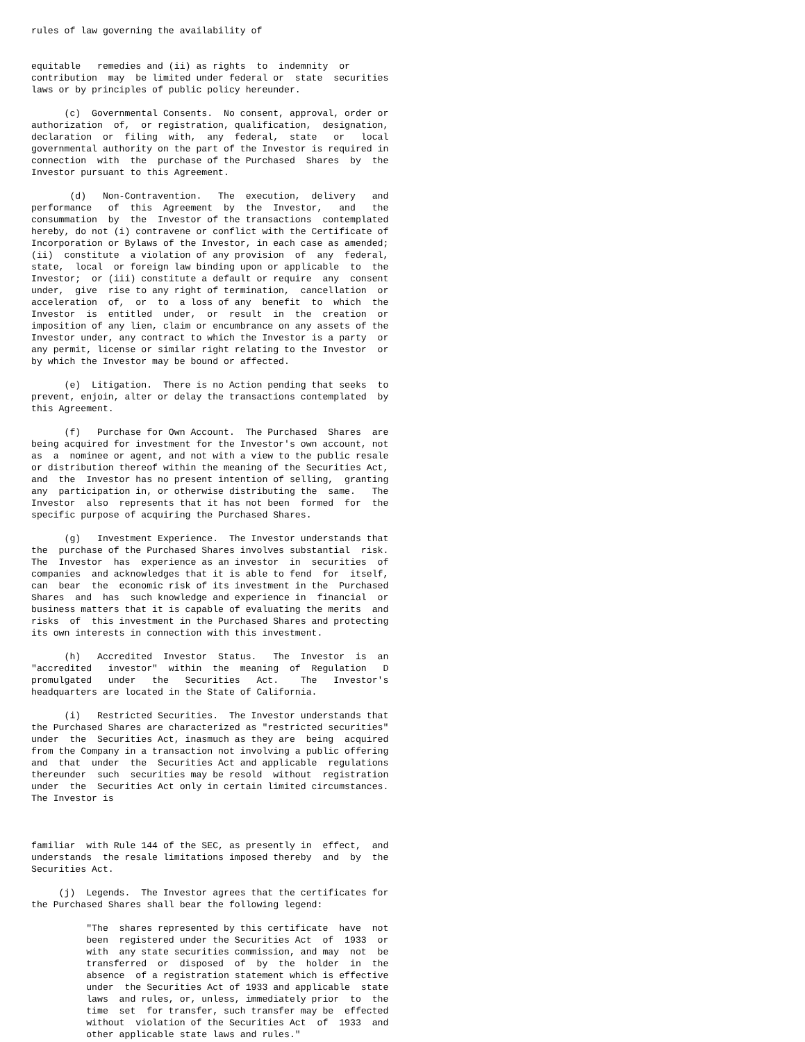rules of law governing the availability of


equitable   remedies and (ii) as rights  to  indemnity  or
contribution  may  be limited under federal or  state  securities
laws or by principles of public policy hereunder.

      (c)  Governmental Consents.  No consent, approval, order or
authorization  of,  or registration, qualification,  designation,
declaration  or  filing  with,  any  federal,  state   or   local
governmental authority on the part of the Investor is required in
connection  with  the  purchase of the Purchased  Shares  by  the
Investor pursuant to this Agreement.

       (d)   Non-Contravention.   The  execution,  delivery   and
performance   of  this  Agreement  by  the  Investor,   and   the
consummation  by  the  Investor of the transactions  contemplated
hereby, do not (i) contravene or conflict with the Certificate of
Incorporation or Bylaws of the Investor, in each case as amended;
(ii)  constitute  a violation of any provision  of  any  federal,
state,  local  or foreign law binding upon or applicable  to  the
Investor;  or (iii) constitute a default or require  any  consent
under,  give  rise to any right of termination,  cancellation  or
acceleration  of,  or  to  a loss of any  benefit  to  which  the
Investor  is  entitled  under,  or  result  in  the  creation  or
imposition of any lien, claim or encumbrance on any assets of the
Investor under, any contract to which the Investor is a party  or
any permit, license or similar right relating to the Investor  or
by which the Investor may be bound or affected.

      (e)  Litigation.  There is no Action pending that seeks  to
prevent, enjoin, alter or delay the transactions contemplated  by
this Agreement.

      (f)   Purchase for Own Account.  The Purchased  Shares  are
being acquired for investment for the Investor's own account, not
as  a  nominee or agent, and not with a view to the public resale
or distribution thereof within the meaning of the Securities Act,
and  the  Investor has no present intention of selling,  granting
any  participation in, or otherwise distributing the  same.   The
Investor  also  represents that it has not been  formed  for  the
specific purpose of acquiring the Purchased Shares.

      (g)   Investment Experience.  The Investor understands that
the  purchase of the Purchased Shares involves substantial  risk.
The  Investor  has  experience as an investor  in  securities  of
companies  and acknowledges that it is able to fend  for  itself,
can  bear  the  economic risk of its investment in the  Purchased
Shares  and  has  such knowledge and experience in  financial  or
business matters that it is capable of evaluating the merits  and
risks  of  this investment in the Purchased Shares and protecting
its own interests in connection with this investment.

      (h)   Accredited  Investor  Status.   The  Investor  is  an
"accredited   investor"  within  the  meaning  of  Regulation   D
promulgated   under   the   Securities   Act.    The   Investor's
headquarters are located in the State of California.

      (i)   Restricted Securities.  The Investor understands that
the Purchased Shares are characterized as "restricted securities"
under  the  Securities Act, inasmuch as they are  being  acquired
from the Company in a transaction not involving a public offering
and  that  under  the  Securities Act and applicable  regulations
thereunder  such  securities may be resold  without  registration
under  the  Securities Act only in certain limited circumstances.
The Investor is



familiar  with Rule 144 of the SEC, as presently in  effect,  and
understands  the resale limitations imposed thereby  and  by  the
Securities Act.

     (j)  Legends.  The Investor agrees that the certificates for
the Purchased Shares shall bear the following legend:

          "The  shares represented by this certificate  have  not
          been  registered under the Securities Act  of  1933  or
          with  any state securities commission, and may  not  be
          transferred  or  disposed  of  by  the  holder  in  the
          absence  of a registration statement which is effective
          under  the Securities Act of 1933 and applicable  state
          laws  and rules, or, unless, immediately prior  to  the
          time  set  for transfer, such transfer may be  effected
          without  violation of the Securities Act  of  1933  and
          other applicable state laws and rules."